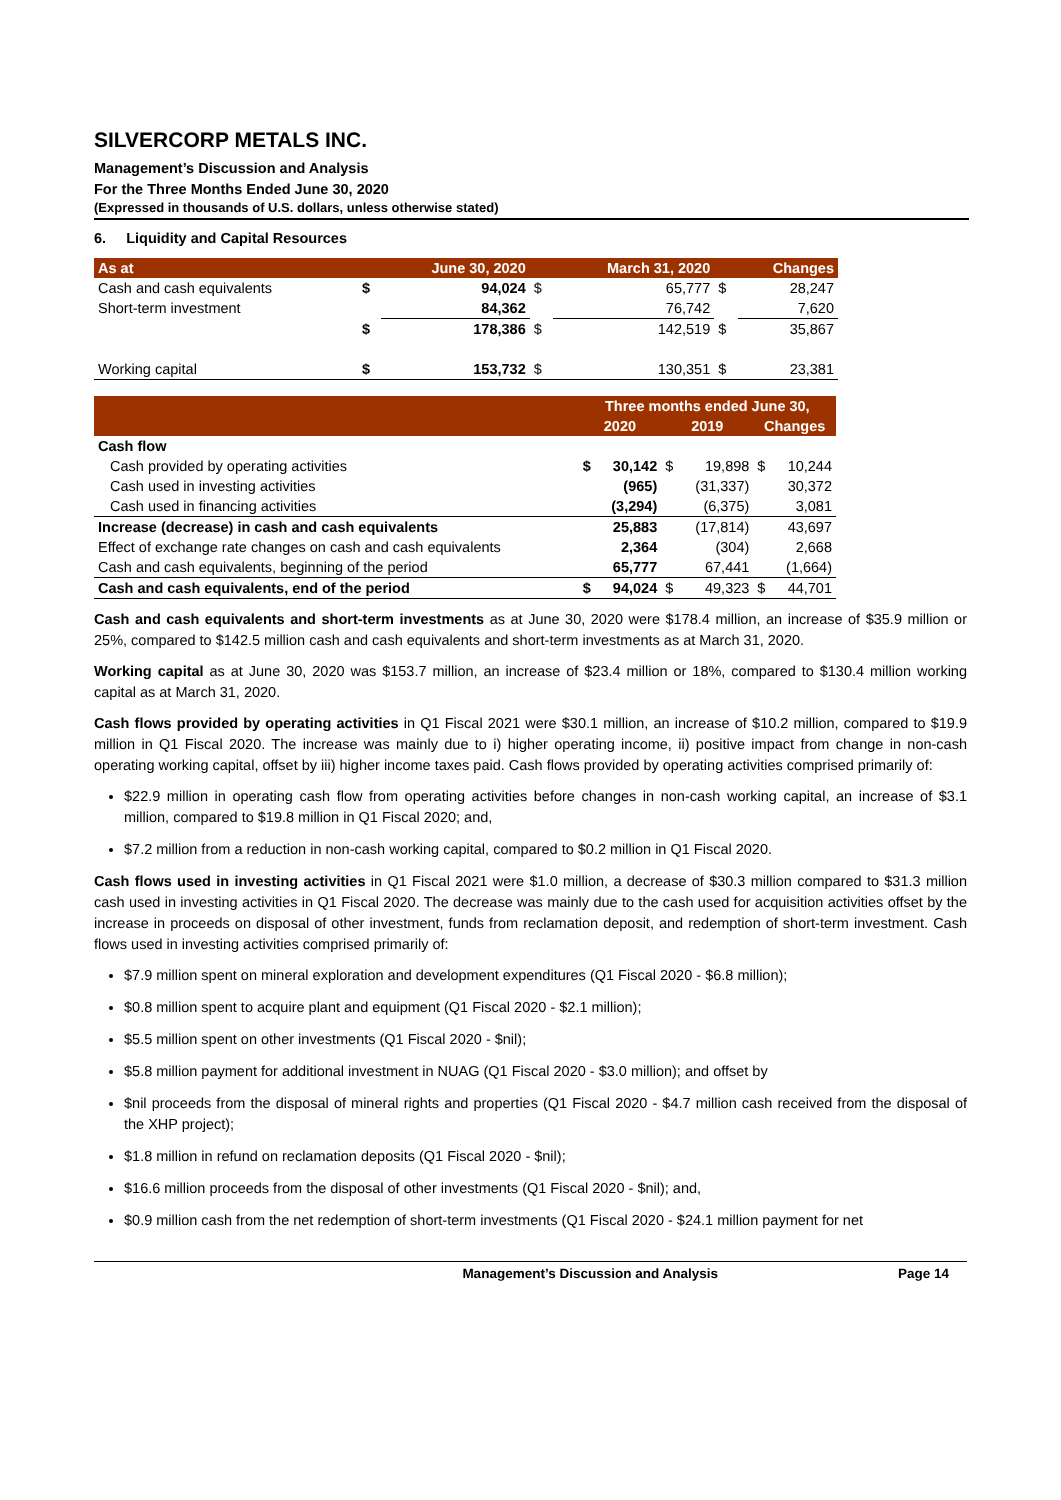SILVERCORP METALS INC.
Management’s Discussion and Analysis
For the Three Months Ended June 30, 2020
(Expressed in thousands of U.S. dollars, unless otherwise stated)
6. Liquidity and Capital Resources
| As at | | June 30, 2020 | | March 31, 2020 | | Changes |
| --- | --- | --- | --- | --- | --- | --- |
| Cash and cash equivalents | $ | 94,024 | $ | 65,777 | $ | 28,247 |
| Short-term investment | | 84,362 | | 76,742 | | 7,620 |
| | $ | 178,386 | $ | 142,519 | $ | 35,867 |
| Working capital | $ | 153,732 | $ | 130,351 | $ | 23,381 |
| | Three months ended June 30, | | | | | |
| --- | --- | --- | --- | --- | --- | --- |
| | 2020 | | 2019 | | Changes | |
| Cash flow | | | | | | |
| Cash provided by operating activities | $ | 30,142 | $ | 19,898 | $ | 10,244 |
| Cash used in investing activities | | (965) | | (31,337) | | 30,372 |
| Cash used in financing activities | | (3,294) | | (6,375) | | 3,081 |
| Increase (decrease) in cash and cash equivalents | | 25,883 | | (17,814) | | 43,697 |
| Effect of exchange rate changes on cash and cash equivalents | | 2,364 | | (304) | | 2,668 |
| Cash and cash equivalents, beginning of the period | | 65,777 | | 67,441 | | (1,664) |
| Cash and cash equivalents, end of the period | $ | 94,024 | $ | 49,323 | $ | 44,701 |
Cash and cash equivalents and short-term investments as at June 30, 2020 were $178.4 million, an increase of $35.9 million or 25%, compared to $142.5 million cash and cash equivalents and short-term investments as at March 31, 2020.
Working capital as at June 30, 2020 was $153.7 million, an increase of $23.4 million or 18%, compared to $130.4 million working capital as at March 31, 2020.
Cash flows provided by operating activities in Q1 Fiscal 2021 were $30.1 million, an increase of $10.2 million, compared to $19.9 million in Q1 Fiscal 2020. The increase was mainly due to i) higher operating income, ii) positive impact from change in non-cash operating working capital, offset by iii) higher income taxes paid. Cash flows provided by operating activities comprised primarily of:
$22.9 million in operating cash flow from operating activities before changes in non-cash working capital, an increase of $3.1 million, compared to $19.8 million in Q1 Fiscal 2020; and,
$7.2 million from a reduction in non-cash working capital, compared to $0.2 million in Q1 Fiscal 2020.
Cash flows used in investing activities in Q1 Fiscal 2021 were $1.0 million, a decrease of $30.3 million compared to $31.3 million cash used in investing activities in Q1 Fiscal 2020. The decrease was mainly due to the cash used for acquisition activities offset by the increase in proceeds on disposal of other investment, funds from reclamation deposit, and redemption of short-term investment. Cash flows used in investing activities comprised primarily of:
$7.9 million spent on mineral exploration and development expenditures (Q1 Fiscal 2020 - $6.8 million);
$0.8 million spent to acquire plant and equipment (Q1 Fiscal 2020 - $2.1 million);
$5.5 million spent on other investments (Q1 Fiscal 2020 - $nil);
$5.8 million payment for additional investment in NUAG (Q1 Fiscal 2020 - $3.0 million); and offset by
$nil proceeds from the disposal of mineral rights and properties (Q1 Fiscal 2020 - $4.7 million cash received from the disposal of the XHP project);
$1.8 million in refund on reclamation deposits (Q1 Fiscal 2020 - $nil);
$16.6 million proceeds from the disposal of other investments (Q1 Fiscal 2020 - $nil); and,
$0.9 million cash from the net redemption of short-term investments (Q1 Fiscal 2020 - $24.1 million payment for net
Management’s Discussion and Analysis Page 14